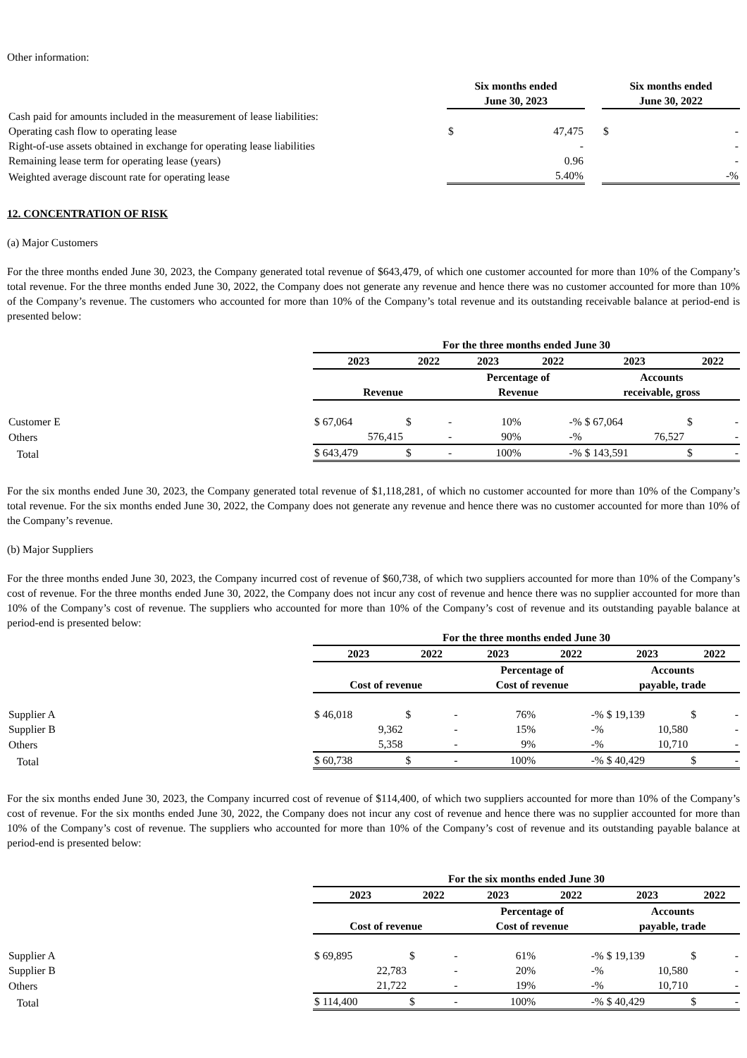Other information:
| | Six months ended June 30, 2023 | | | Six months ended June 30, 2022 | |
| Cash paid for amounts included in the measurement of lease liabilities: | | | | | |
| Operating cash flow to operating lease | $ | 47,475 | | $ | - |
| Right-of-use assets obtained in exchange for operating lease liabilities | | - | | | - |
| Remaining lease term for operating lease (years) | | 0.96 | | | - |
| Weighted average discount rate for operating lease | | 5.40% | | | -% |
12. CONCENTRATION OF RISK
(a) Major Customers
For the three months ended June 30, 2023, the Company generated total revenue of $643,479, of which one customer accounted for more than 10% of the Company’s total revenue. For the three months ended June 30, 2022, the Company does not generate any revenue and hence there was no customer accounted for more than 10% of the Company’s revenue. The customers who accounted for more than 10% of the Company’s total revenue and its outstanding receivable balance at period-end is presented below:
| | For the three months ended June 30 | | | | | |
| | 2023 | 2022 | 2023 | 2022 | 2023 | 2022 |
| | Revenue | | Percentage of Revenue | | Accounts receivable, gross | |
| Customer E | $ 67,064 | $ - | 10% | -% | $ 67,064 | $ - |
| Others | 576,415 | - | 90% | -% | 76,527 | - |
| Total | $ 643,479 | $ - | 100% | -% | $ 143,591 | $ - |
For the six months ended June 30, 2023, the Company generated total revenue of $1,118,281, of which no customer accounted for more than 10% of the Company’s total revenue. For the six months ended June 30, 2022, the Company does not generate any revenue and hence there was no customer accounted for more than 10% of the Company’s revenue.
(b) Major Suppliers
For the three months ended June 30, 2023, the Company incurred cost of revenue of $60,738, of which two suppliers accounted for more than 10% of the Company’s cost of revenue. For the three months ended June 30, 2022, the Company does not incur any cost of revenue and hence there was no supplier accounted for more than 10% of the Company’s cost of revenue. The suppliers who accounted for more than 10% of the Company’s cost of revenue and its outstanding payable balance at period-end is presented below:
| | For the three months ended June 30 | | | | | |
| | 2023 | 2022 | 2023 | 2022 | 2023 | 2022 |
| | Cost of revenue | | Percentage of Cost of revenue | | Accounts payable, trade | |
| Supplier A | $ 46,018 | $ - | 76% | -% | $ 19,139 | $ - |
| Supplier B | 9,362 | - | 15% | -% | 10,580 | - |
| Others | 5,358 | - | 9% | -% | 10,710 | - |
| Total | $ 60,738 | $ - | 100% | -% | $ 40,429 | $ - |
For the six months ended June 30, 2023, the Company incurred cost of revenue of $114,400, of which two suppliers accounted for more than 10% of the Company’s cost of revenue. For the six months ended June 30, 2022, the Company does not incur any cost of revenue and hence there was no supplier accounted for more than 10% of the Company’s cost of revenue. The suppliers who accounted for more than 10% of the Company’s cost of revenue and its outstanding payable balance at period-end is presented below:
| | For the six months ended June 30 | | | | | |
| | 2023 | 2022 | 2023 | 2022 | 2023 | 2022 |
| | Cost of revenue | | Percentage of Cost of revenue | | Accounts payable, trade | |
| Supplier A | $ 69,895 | $ - | 61% | -% | $ 19,139 | $ - |
| Supplier B | 22,783 | - | 20% | -% | 10,580 | - |
| Others | 21,722 | - | 19% | -% | 10,710 | - |
| Total | $ 114,400 | $ - | 100% | -% | $ 40,429 | $ - |